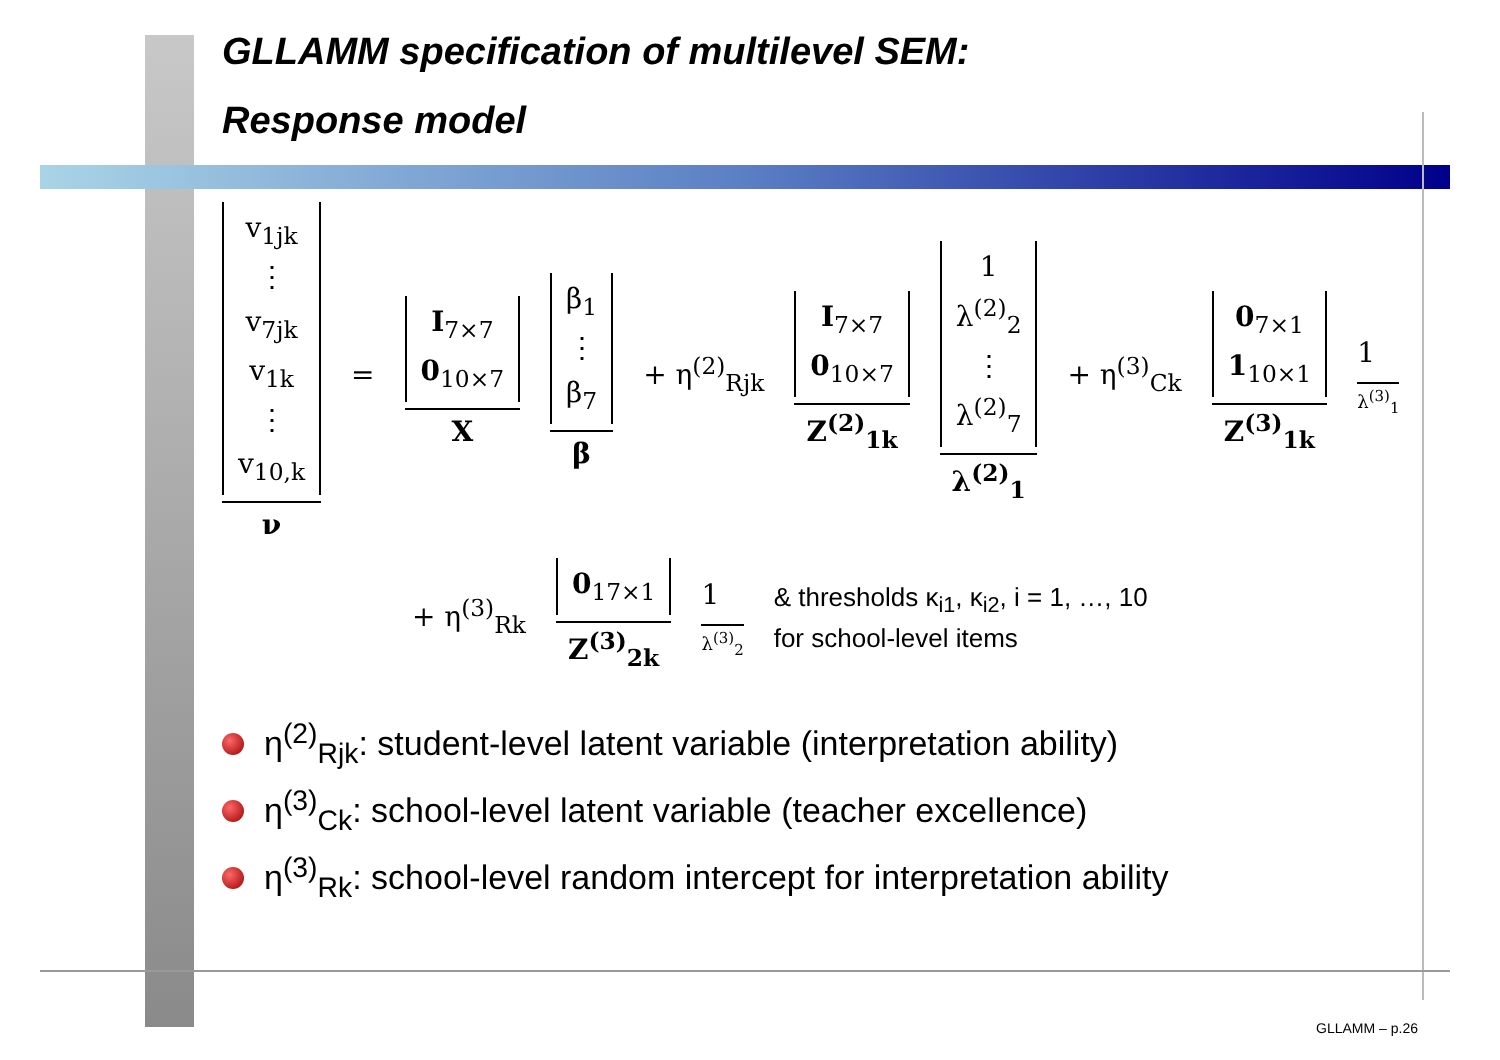GLLAMM specification of multilevel SEM:
Response model
v<sub>1jk</sub>
⋮
v<sub>7jk</sub>
v<sub>1k</sub>
⋮
v<sub>10,k</sub>
ν
=
I<sub>7×7</sub>
0<sub>10×7</sub>
X
β<sub>1</sub>
⋮
β<sub>7</sub>
β
+ η<sup>(2)</sup><sub>Rjk</sub>
I<sub>7×7</sub>
0<sub>10×7</sub>
Z<sup>(2)</sup><sub>1k</sub>
1
λ<sup>(2)</sup><sub>2</sub>
⋮
λ<sup>(2)</sup><sub>7</sub>
λ<sup>(2)</sup><sub>1</sub>
+ η<sup>(3)</sup><sub>Ck</sub>
0<sub>7×1</sub>
1<sub>10×1</sub>
Z<sup>(3)</sup><sub>1k</sub>
1
λ<sup>(3)</sup><sub>1</sub>
+ η<sup>(3)</sup><sub>Rk</sub>
0<sub>17×1</sub>
Z<sup>(3)</sup><sub>2k</sub>
1
λ<sup>(3)</sup><sub>2</sub>
& thresholds κ<sub>i1</sub>, κ<sub>i2</sub>, i = 1, …, 10
for school-level items
η<sup>(2)</sup><sub>Rjk</sub>: student-level latent variable (interpretation ability)
η<sup>(3)</sup><sub>Ck</sub>: school-level latent variable (teacher excellence)
η<sup>(3)</sup><sub>Rk</sub>: school-level random intercept for interpretation ability
GLLAMM – p.26